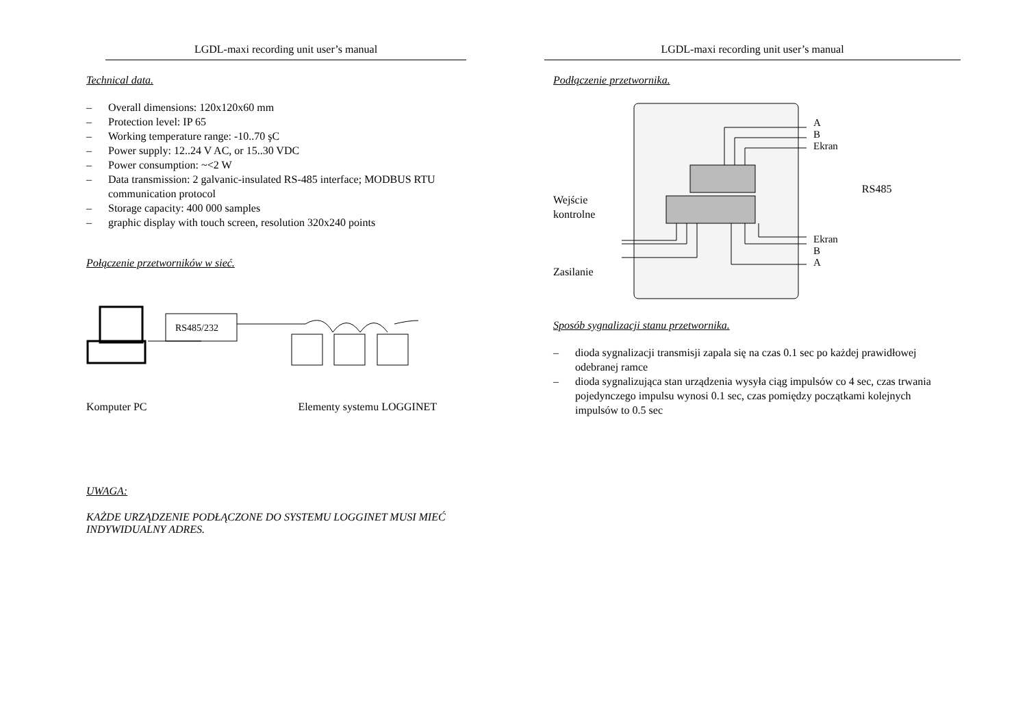LGDL-maxi recording unit user’s manual
Technical data.
– Overall dimensions: 120x120x60 mm
– Protection level: IP 65
– Working temperature range: -10..70 şC
– Power supply: 12..24 V AC, or 15..30 VDC
– Power consumption: ~<2 W
– Data transmission: 2 galvanic-insulated RS-485 interface; MODBUS RTU communication protocol
– Storage capacity: 400 000 samples
– graphic display with touch screen, resolution 320x240 points
Połączenie przetworników w sieć.
RS485/232
Komputer PC Elementy systemu LOGGINET
UWAGA:
KAŻDE URZĄDZENIE PODŁĄCZONE DO SYSTEMU LOGGINET MUSI MIEĆ INDYWIDUALNY ADRES.
LGDL-maxi recording unit user’s manual
Podłączenie przetwornika.
Wejście
kontrolne
Zasilanie
A
B
Ekran
Ekran
B
A
RS485
Sposób sygnalizacji stanu przetwornika.
– dioda sygnalizacji transmisji zapala się na czas 0.1 sec po każdej prawidłowej odebranej ramce
– dioda sygnalizująca stan urządzenia wysyła ciąg impulsów co 4 sec, czas trwania pojedynczego impulsu wynosi 0.1 sec, czas pomiędzy początkami kolejnych impulsów to 0.5 sec